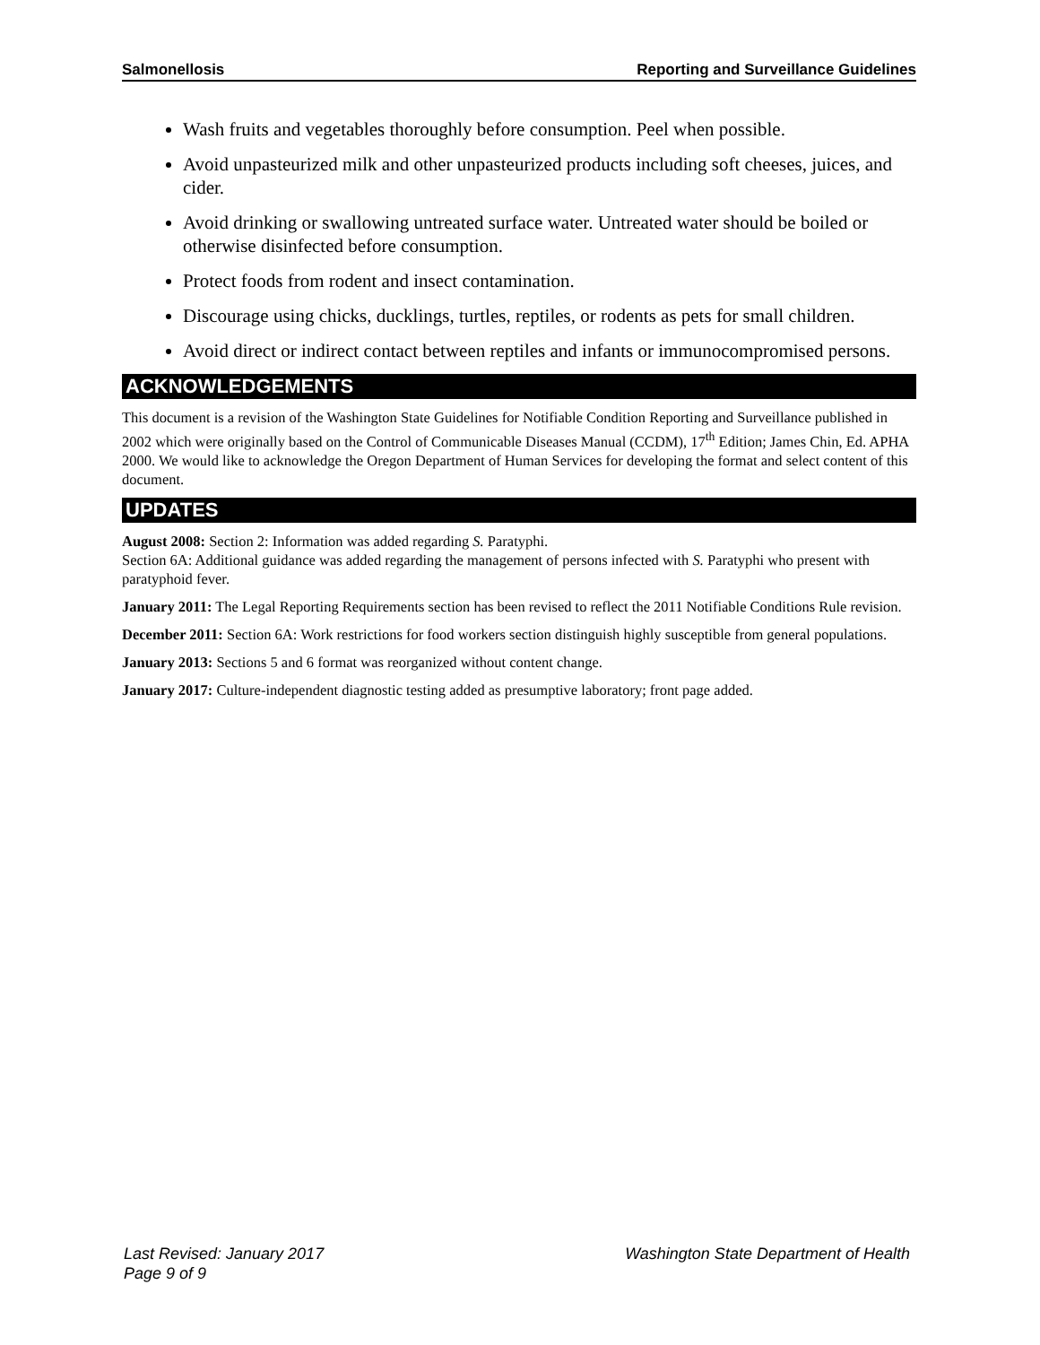Salmonellosis Reporting and Surveillance Guidelines
Wash fruits and vegetables thoroughly before consumption. Peel when possible.
Avoid unpasteurized milk and other unpasteurized products including soft cheeses, juices, and cider.
Avoid drinking or swallowing untreated surface water. Untreated water should be boiled or otherwise disinfected before consumption.
Protect foods from rodent and insect contamination.
Discourage using chicks, ducklings, turtles, reptiles, or rodents as pets for small children.
Avoid direct or indirect contact between reptiles and infants or immunocompromised persons.
ACKNOWLEDGEMENTS
This document is a revision of the Washington State Guidelines for Notifiable Condition Reporting and Surveillance published in 2002 which were originally based on the Control of Communicable Diseases Manual (CCDM), 17<sup>th</sup> Edition; James Chin, Ed. APHA 2000. We would like to acknowledge the Oregon Department of Human Services for developing the format and select content of this document.
UPDATES
August 2008: Section 2: Information was added regarding S. Paratyphi.
Section 6A: Additional guidance was added regarding the management of persons infected with S. Paratyphi who present with paratyphoid fever.
January 2011: The Legal Reporting Requirements section has been revised to reflect the 2011 Notifiable Conditions Rule revision.
December 2011: Section 6A: Work restrictions for food workers section distinguish highly susceptible from general populations.
January 2013: Sections 5 and 6 format was reorganized without content change.
January 2017: Culture-independent diagnostic testing added as presumptive laboratory; front page added.
Last Revised: January 2017 Washington State Department of Health
Page 9 of 9